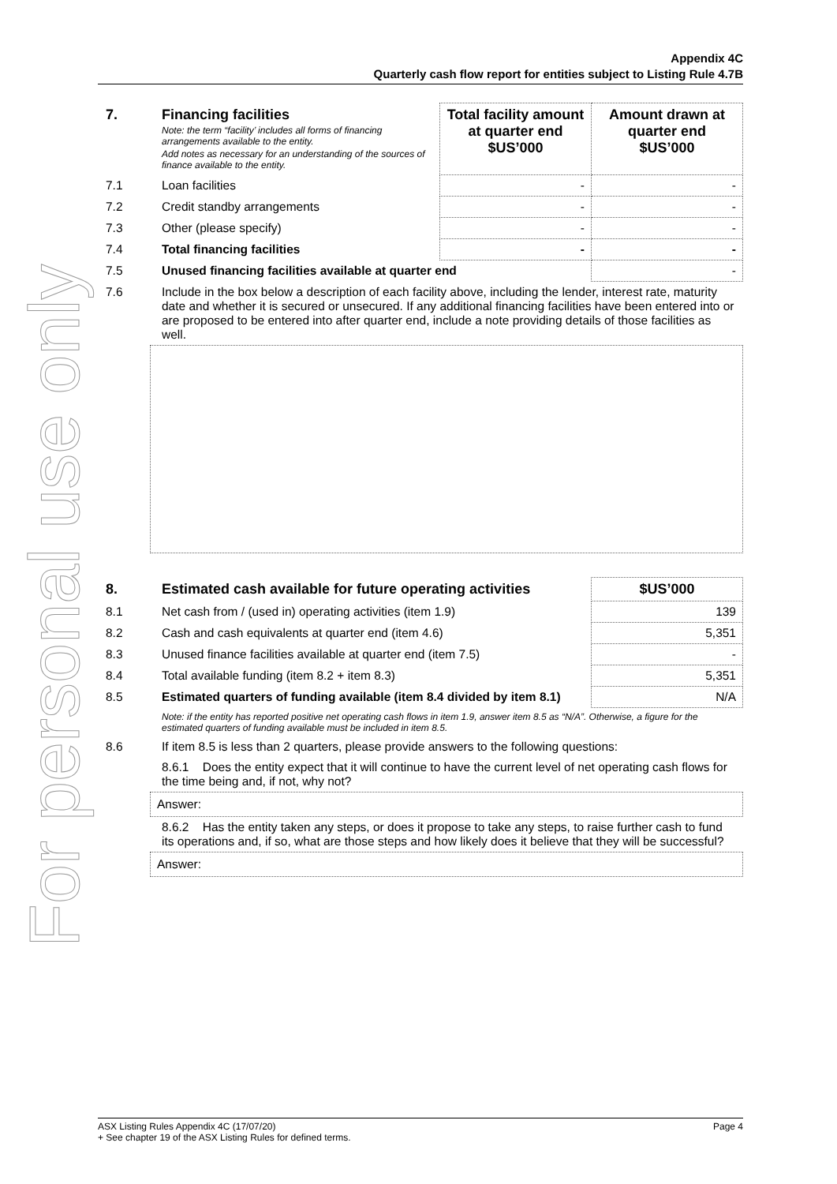For personal use only
Appendix 4C
Quarterly cash flow report for entities subject to Listing Rule 4.7B
| 7. | Financing facilities Note: the term “facility’ includes all forms of financing arrangements available to the entity. Add notes as necessary for an understanding of the sources of finance available to the entity. | Total facility amount at quarter end $US’000 | Amount drawn at quarter end $US’000 |
| 7.1 | Loan facilities | - | - |
| 7.2 | Credit standby arrangements | - | - |
| 7.3 | Other (please specify) | - | - |
| 7.4 | Total financing facilities | - | - |
| 7.5 | Unused financing facilities available at quarter end | | - |
| 7.6 | Include in the box below a description of each facility above, including the lender, interest rate, maturity date and whether it is secured or unsecured. If any additional financing facilities have been entered into or are proposed to be entered into after quarter end, include a note providing details of those facilities as well. | | |
| 8. | Estimated cash available for future operating activities | $US’000 |
| 8.1 | Net cash from / (used in) operating activities (item 1.9) | 139 |
| 8.2 | Cash and cash equivalents at quarter end (item 4.6) | 5,351 |
| 8.3 | Unused finance facilities available at quarter end (item 7.5) | - |
| 8.4 | Total available funding (item 8.2 + item 8.3) | 5,351 |
| 8.5 | Estimated quarters of funding available (item 8.4 divided by item 8.1) | N/A |
| | Note: if the entity has reported positive net operating cash flows in item 1.9, answer item 8.5 as “N/A”. Otherwise, a figure for the estimated quarters of funding available must be included in item 8.5. | |
| 8.6 | If item 8.5 is less than 2 quarters, please provide answers to the following questions: | |
| | 8.6.1 Does the entity expect that it will continue to have the current level of net operating cash flows for the time being and, if not, why not? | |
Answer:
| | 8.6.2 Has the entity taken any steps, or does it propose to take any steps, to raise further cash to fund its operations and, if so, what are those steps and how likely does it believe that they will be successful? |
Answer:
ASX Listing Rules Appendix 4C (17/07/20) Page 4
+ See chapter 19 of the ASX Listing Rules for defined terms.